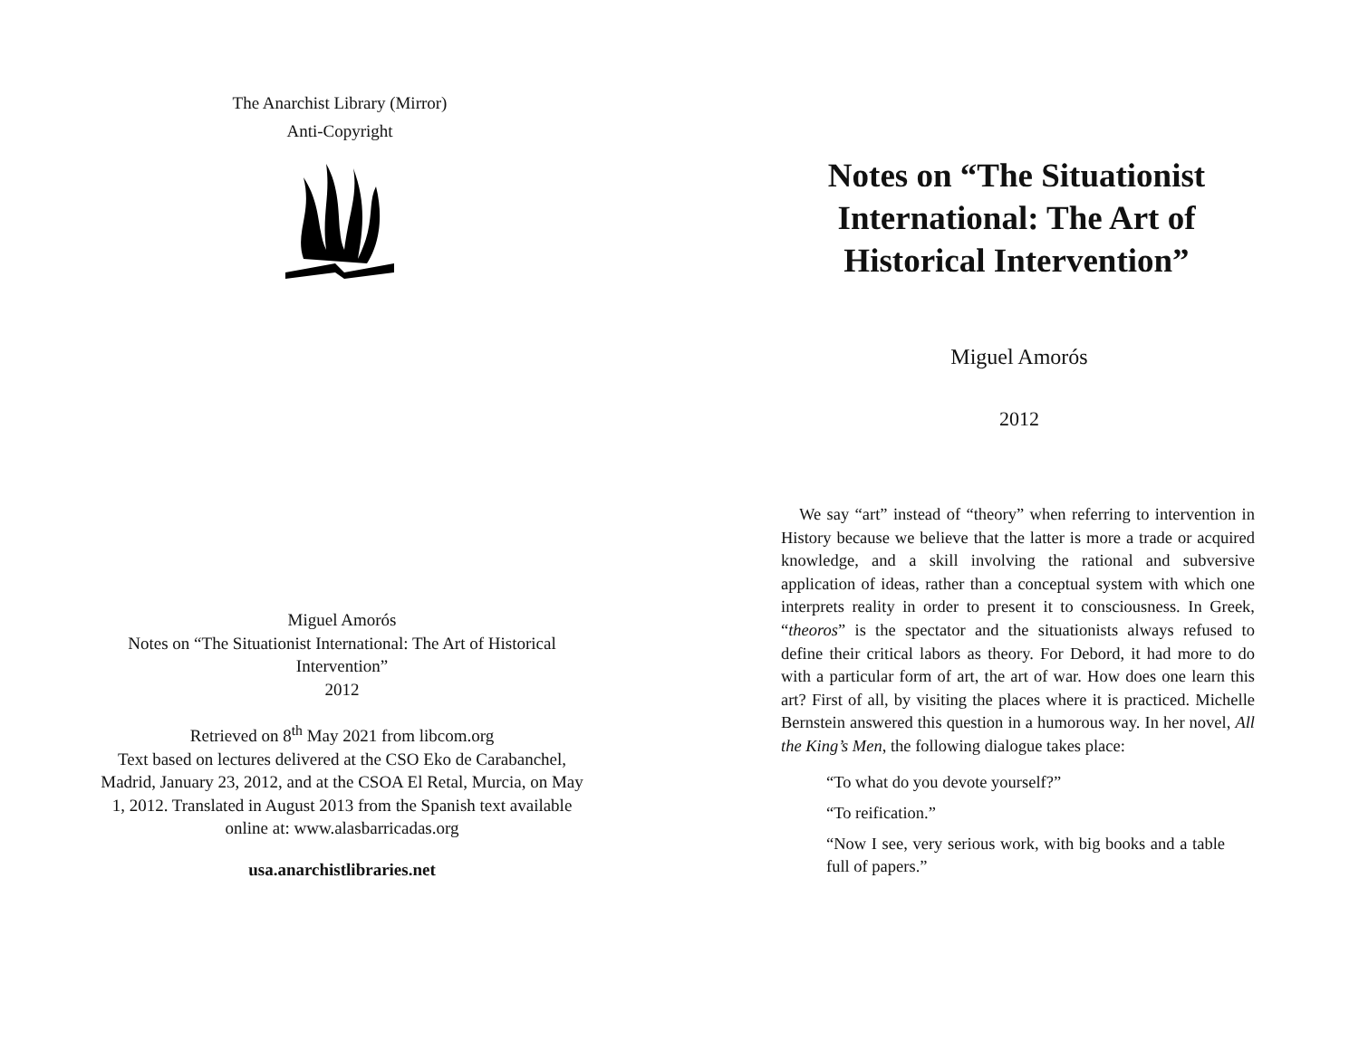The Anarchist Library (Mirror)
Anti-Copyright
Miguel Amorós
Notes on “The Situationist International: The Art of Historical Intervention”
2012
Retrieved on 8<sup>th</sup> May 2021 from libcom.org
Text based on lectures delivered at the CSO Eko de Carabanchel, Madrid, January 23, 2012, and at the CSOA El Retal, Murcia, on May 1, 2012. Translated in August 2013 from the Spanish text available online at: www.alasbarricadas.org
usa.anarchistlibraries.net
Notes on “The Situationist
International: The Art of
Historical Intervention”
Miguel Amorós
2012
We say “art” instead of “theory” when referring to intervention in History because we believe that the latter is more a trade or acquired knowledge, and a skill involving the rational and subversive application of ideas, rather than a conceptual system with which one interprets reality in order to present it to consciousness. In Greek, “theoros” is the spectator and the situationists always refused to define their critical labors as theory. For Debord, it had more to do with a particular form of art, the art of war. How does one learn this art? First of all, by visiting the places where it is practiced. Michelle Bernstein answered this question in a humorous way. In her novel, All the King’s Men, the following dialogue takes place:
“To what do you devote yourself?”
“To reification.”
“Now I see, very serious work, with big books and a table full of papers.”